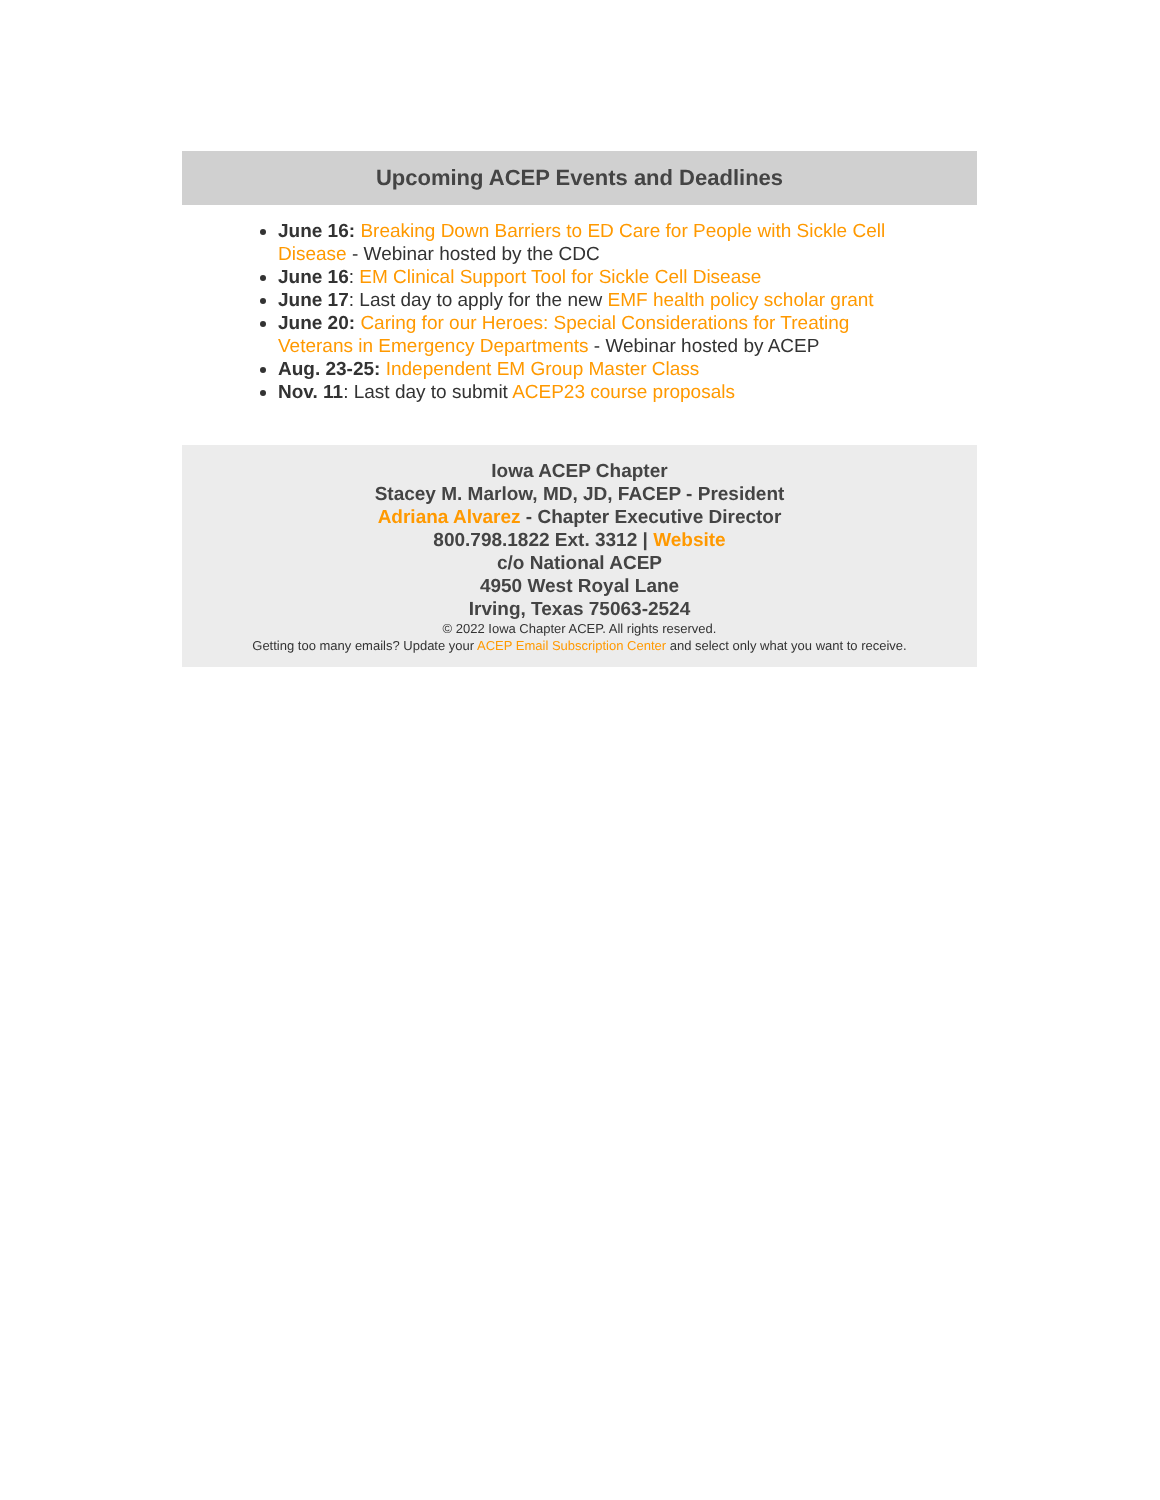Upcoming ACEP Events and Deadlines
June 16: Breaking Down Barriers to ED Care for People with Sickle Cell Disease - Webinar hosted by the CDC
June 16: EM Clinical Support Tool for Sickle Cell Disease
June 17: Last day to apply for the new EMF health policy scholar grant
June 20: Caring for our Heroes: Special Considerations for Treating Veterans in Emergency Departments - Webinar hosted by ACEP
Aug. 23-25: Independent EM Group Master Class
Nov. 11: Last day to submit ACEP23 course proposals
Iowa ACEP Chapter
Stacey M. Marlow, MD, JD, FACEP - President
Adriana Alvarez - Chapter Executive Director
800.798.1822 Ext. 3312 | Website
c/o National ACEP
4950 West Royal Lane
Irving, Texas 75063-2524
© 2022 Iowa Chapter ACEP. All rights reserved.
Getting too many emails? Update your ACEP Email Subscription Center and select only what you want to receive.